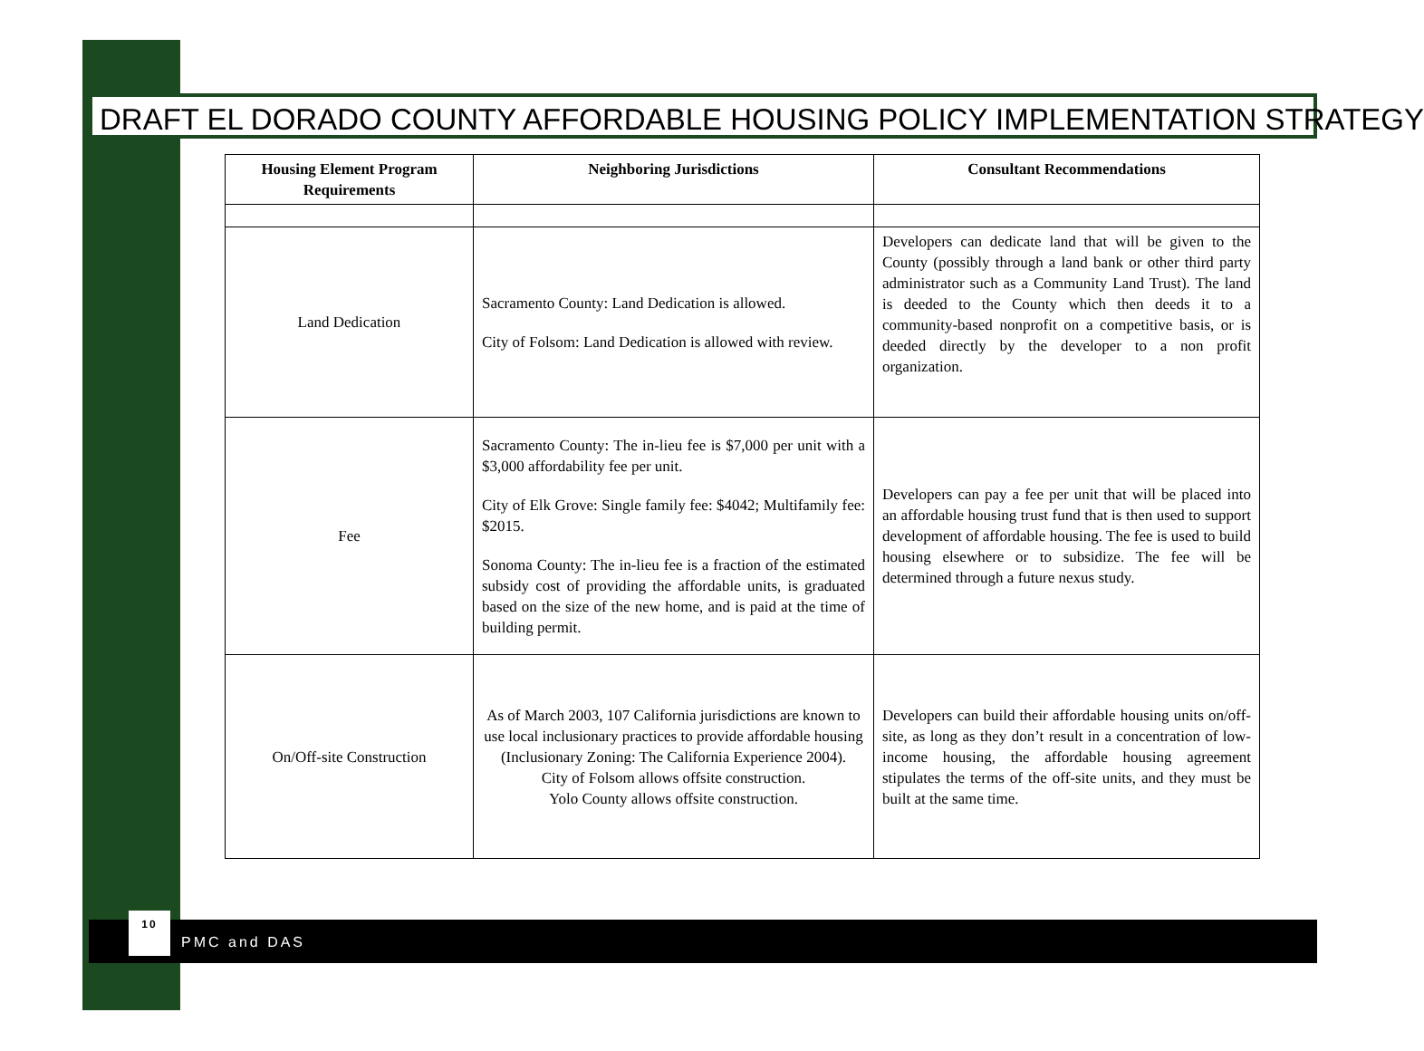DRAFT EL DORADO COUNTY AFFORDABLE HOUSING POLICY IMPLEMENTATION STRATEGY
| Housing Element Program Requirements | Neighboring Jurisdictions | Consultant Recommendations |
| --- | --- | --- |
| Land Dedication | Sacramento County: Land Dedication is allowed. City of Folsom: Land Dedication is allowed with review. | Developers can dedicate land that will be given to the County (possibly through a land bank or other third party administrator such as a Community Land Trust). The land is deeded to the County which then deeds it to a community-based nonprofit on a competitive basis, or is deeded directly by the developer to a non profit organization. |
| Fee | Sacramento County: The in-lieu fee is $7,000 per unit with a $3,000 affordability fee per unit. City of Elk Grove: Single family fee: $4042; Multifamily fee: $2015. Sonoma County: The in-lieu fee is a fraction of the estimated subsidy cost of providing the affordable units, is graduated based on the size of the new home, and is paid at the time of building permit. | Developers can pay a fee per unit that will be placed into an affordable housing trust fund that is then used to support development of affordable housing. The fee is used to build housing elsewhere or to subsidize. The fee will be determined through a future nexus study. |
| On/Off-site Construction | As of March 2003, 107 California jurisdictions are known to use local inclusionary practices to provide affordable housing (Inclusionary Zoning: The California Experience 2004). City of Folsom allows offsite construction. Yolo County allows offsite construction. | Developers can build their affordable housing units on/off-site, as long as they don’t result in a concentration of low-income housing, the affordable housing agreement stipulates the terms of the off-site units, and they must be built at the same time. |
10
PMC and DAS